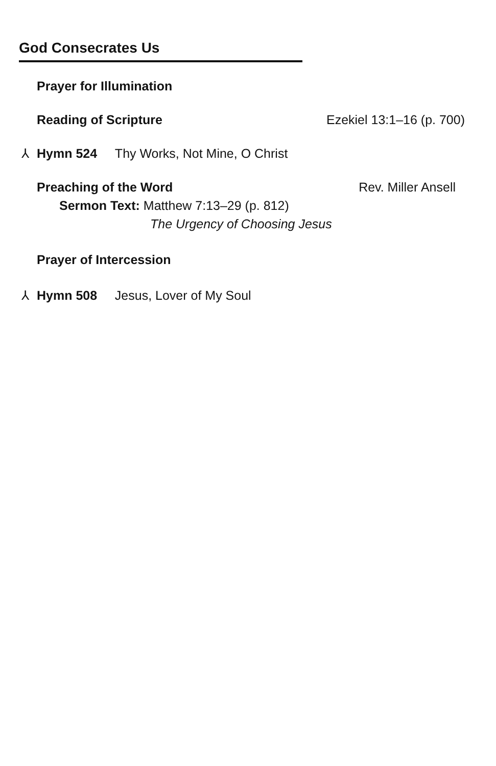God Consecrates Us
Prayer for Illumination
Reading of Scripture Ezekiel 13:1–16 (p. 700)
⅄ Hymn 524 Thy Works, Not Mine, O Christ
Preaching of the Word Rev. Miller Ansell
Sermon Text: Matthew 7:13–29 (p. 812)
The Urgency of Choosing Jesus
Prayer of Intercession
⅄ Hymn 508 Jesus, Lover of My Soul